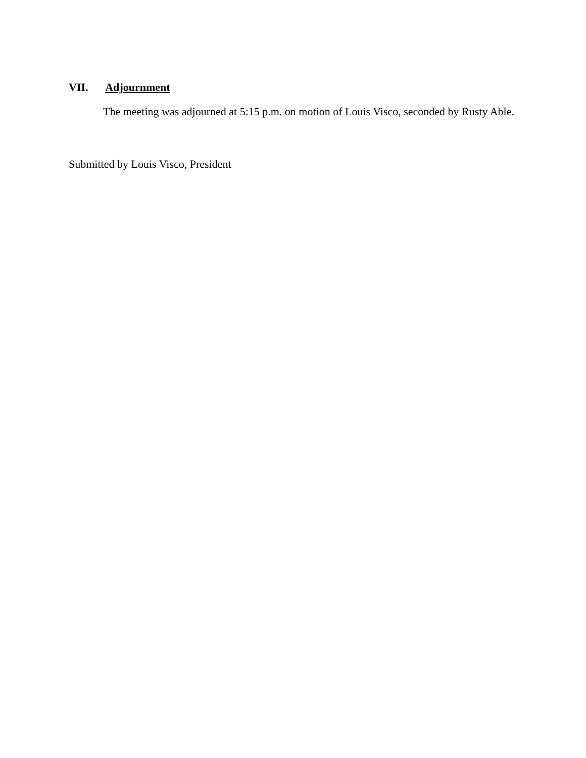VII. Adjournment
The meeting was adjourned at 5:15 p.m. on motion of Louis Visco, seconded by Rusty Able.
Submitted by Louis Visco, President